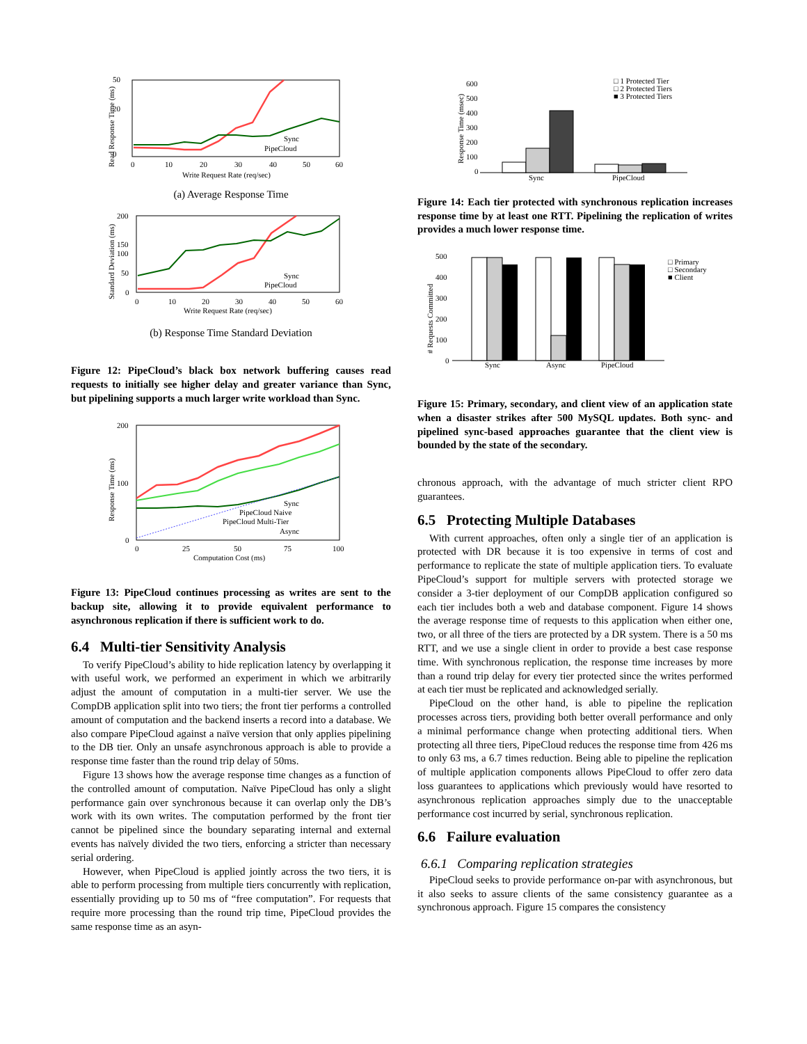0
20
50
0
10
20
30
40
50
60
Write Request Rate (req/sec)
Read Response Time (ms)
Sync
PipeCloud
(a) Average Response Time
200
150
100
50
0
0
10
20
30
40
50
60
Write Request Rate (req/sec)
Standard Deviation (ms)
Sync
PipeCloud
(b) Response Time Standard Deviation
Figure 12: PipeCloud’s black box network buffering causes read requests to initially see higher delay and greater variance than Sync, but pipelining supports a much larger write workload than Sync.
200
100
0
0
25
50
75
100
Computation Cost (ms)
Response Time (ms)
Sync
PipeCloud Naive
PipeCloud Multi-Tier
Async
Figure 13: PipeCloud continues processing as writes are sent to the backup site, allowing it to provide equivalent performance to asynchronous replication if there is sufficient work to do.
6.4 Multi-tier Sensitivity Analysis
To verify PipeCloud’s ability to hide replication latency by overlapping it with useful work, we performed an experiment in which we arbitrarily adjust the amount of computation in a multi-tier server. We use the CompDB application split into two tiers; the front tier performs a controlled amount of computation and the backend inserts a record into a database. We also compare PipeCloud against a naïve version that only applies pipelining to the DB tier. Only an unsafe asynchronous approach is able to provide a response time faster than the round trip delay of 50ms.
Figure 13 shows how the average response time changes as a function of the controlled amount of computation. Naïve PipeCloud has only a slight performance gain over synchronous because it can overlap only the DB’s work with its own writes. The computation performed by the front tier cannot be pipelined since the boundary separating internal and external events has naïvely divided the two tiers, enforcing a stricter than necessary serial ordering.
However, when PipeCloud is applied jointly across the two tiers, it is able to perform processing from multiple tiers concurrently with replication, essentially providing up to 50 ms of “free computation”. For requests that require more processing than the round trip time, PipeCloud provides the same response time as an asyn-
600
500
400
300
200
100
0
Response Time (msec)
Sync
PipeCloud
□ 1 Protected Tier
□ 2 Protected Tiers
■ 3 Protected Tiers
Figure 14: Each tier protected with synchronous replication increases response time by at least one RTT. Pipelining the replication of writes provides a much lower response time.
500
400
300
200
100
0
# Requests Committed
Sync
Async
PipeCloud
□ Primary
□ Secondary
■ Client
Figure 15: Primary, secondary, and client view of an application state when a disaster strikes after 500 MySQL updates. Both sync- and pipelined sync-based approaches guarantee that the client view is bounded by the state of the secondary.
chronous approach, with the advantage of much stricter client RPO guarantees.
6.5 Protecting Multiple Databases
With current approaches, often only a single tier of an application is protected with DR because it is too expensive in terms of cost and performance to replicate the state of multiple application tiers. To evaluate PipeCloud’s support for multiple servers with protected storage we consider a 3-tier deployment of our CompDB application configured so each tier includes both a web and database component. Figure 14 shows the average response time of requests to this application when either one, two, or all three of the tiers are protected by a DR system. There is a 50 ms RTT, and we use a single client in order to provide a best case response time. With synchronous replication, the response time increases by more than a round trip delay for every tier protected since the writes performed at each tier must be replicated and acknowledged serially.
PipeCloud on the other hand, is able to pipeline the replication processes across tiers, providing both better overall performance and only a minimal performance change when protecting additional tiers. When protecting all three tiers, PipeCloud reduces the response time from 426 ms to only 63 ms, a 6.7 times reduction. Being able to pipeline the replication of multiple application components allows PipeCloud to offer zero data loss guarantees to applications which previously would have resorted to asynchronous replication approaches simply due to the unacceptable performance cost incurred by serial, synchronous replication.
6.6 Failure evaluation
6.6.1 Comparing replication strategies
PipeCloud seeks to provide performance on-par with asynchronous, but it also seeks to assure clients of the same consistency guarantee as a synchronous approach. Figure 15 compares the consistency